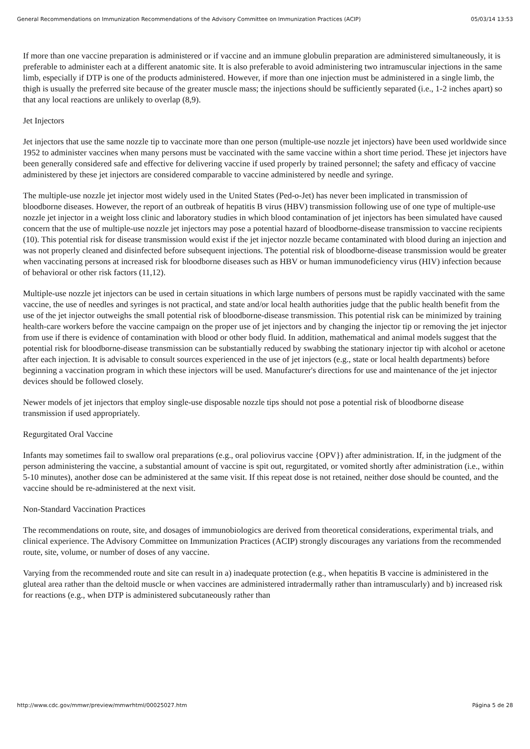General Recommendations on Immunization Recommendations of the Advisory Committee on Immunization Practices (ACIP) 05/03/14 13:53
If more than one vaccine preparation is administered or if vaccine and an immune globulin preparation are administered simultaneously, it is preferable to administer each at a different anatomic site. It is also preferable to avoid administering two intramuscular injections in the same limb, especially if DTP is one of the products administered. However, if more than one injection must be administered in a single limb, the thigh is usually the preferred site because of the greater muscle mass; the injections should be sufficiently separated (i.e., 1-2 inches apart) so that any local reactions are unlikely to overlap (8,9).
Jet Injectors
Jet injectors that use the same nozzle tip to vaccinate more than one person (multiple-use nozzle jet injectors) have been used worldwide since 1952 to administer vaccines when many persons must be vaccinated with the same vaccine within a short time period. These jet injectors have been generally considered safe and effective for delivering vaccine if used properly by trained personnel; the safety and efficacy of vaccine administered by these jet injectors are considered comparable to vaccine administered by needle and syringe.
The multiple-use nozzle jet injector most widely used in the United States (Ped-o-Jet) has never been implicated in transmission of bloodborne diseases. However, the report of an outbreak of hepatitis B virus (HBV) transmission following use of one type of multiple-use nozzle jet injector in a weight loss clinic and laboratory studies in which blood contamination of jet injectors has been simulated have caused concern that the use of multiple-use nozzle jet injectors may pose a potential hazard of bloodborne-disease transmission to vaccine recipients (10). This potential risk for disease transmission would exist if the jet injector nozzle became contaminated with blood during an injection and was not properly cleaned and disinfected before subsequent injections. The potential risk of bloodborne-disease transmission would be greater when vaccinating persons at increased risk for bloodborne diseases such as HBV or human immunodeficiency virus (HIV) infection because of behavioral or other risk factors (11,12).
Multiple-use nozzle jet injectors can be used in certain situations in which large numbers of persons must be rapidly vaccinated with the same vaccine, the use of needles and syringes is not practical, and state and/or local health authorities judge that the public health benefit from the use of the jet injector outweighs the small potential risk of bloodborne-disease transmission. This potential risk can be minimized by training health-care workers before the vaccine campaign on the proper use of jet injectors and by changing the injector tip or removing the jet injector from use if there is evidence of contamination with blood or other body fluid. In addition, mathematical and animal models suggest that the potential risk for bloodborne-disease transmission can be substantially reduced by swabbing the stationary injector tip with alcohol or acetone after each injection. It is advisable to consult sources experienced in the use of jet injectors (e.g., state or local health departments) before beginning a vaccination program in which these injectors will be used. Manufacturer's directions for use and maintenance of the jet injector devices should be followed closely.
Newer models of jet injectors that employ single-use disposable nozzle tips should not pose a potential risk of bloodborne disease transmission if used appropriately.
Regurgitated Oral Vaccine
Infants may sometimes fail to swallow oral preparations (e.g., oral poliovirus vaccine {OPV}) after administration. If, in the judgment of the person administering the vaccine, a substantial amount of vaccine is spit out, regurgitated, or vomited shortly after administration (i.e., within 5-10 minutes), another dose can be administered at the same visit. If this repeat dose is not retained, neither dose should be counted, and the vaccine should be re-administered at the next visit.
Non-Standard Vaccination Practices
The recommendations on route, site, and dosages of immunobiologics are derived from theoretical considerations, experimental trials, and clinical experience. The Advisory Committee on Immunization Practices (ACIP) strongly discourages any variations from the recommended route, site, volume, or number of doses of any vaccine.
Varying from the recommended route and site can result in a) inadequate protection (e.g., when hepatitis B vaccine is administered in the gluteal area rather than the deltoid muscle or when vaccines are administered intradermally rather than intramuscularly) and b) increased risk for reactions (e.g., when DTP is administered subcutaneously rather than
http://www.cdc.gov/mmwr/preview/mmwrhtml/00025027.htm Página 5 de 28